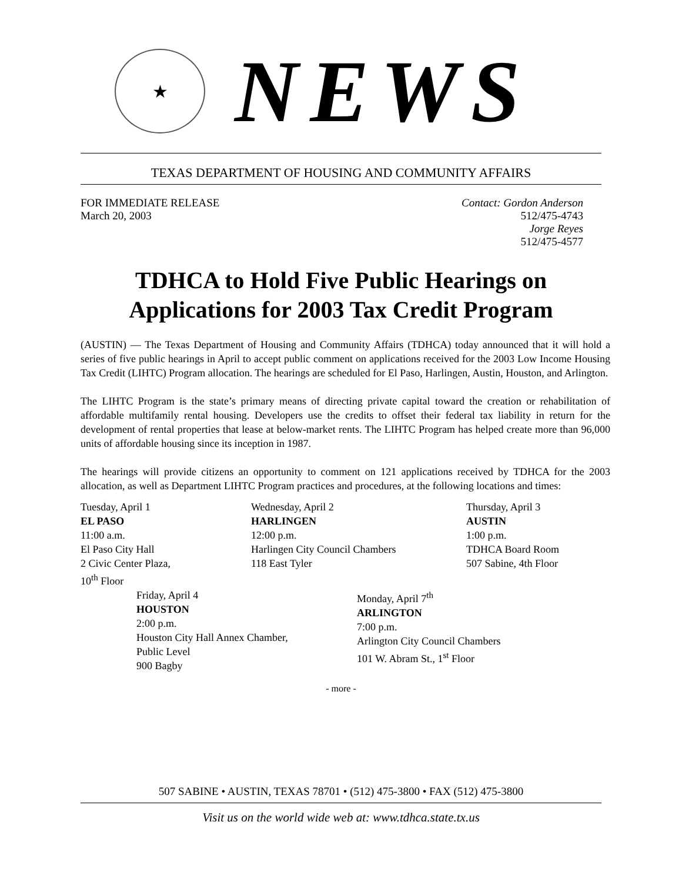★
NEWS
TEXAS DEPARTMENT OF HOUSING AND COMMUNITY AFFAIRS
FOR IMMEDIATE RELEASE
March 20, 2003
Contact: Gordon Anderson
512/475-4743
Jorge Reyes
512/475-4577
TDHCA to Hold Five Public Hearings on
Applications for 2003 Tax Credit Program
(AUSTIN) — The Texas Department of Housing and Community Affairs (TDHCA) today announced that it will hold a series of five public hearings in April to accept public comment on applications received for the 2003 Low Income Housing Tax Credit (LIHTC) Program allocation. The hearings are scheduled for El Paso, Harlingen, Austin, Houston, and Arlington.
The LIHTC Program is the state’s primary means of directing private capital toward the creation or rehabilitation of affordable multifamily rental housing. Developers use the credits to offset their federal tax liability in return for the development of rental properties that lease at below-market rents. The LIHTC Program has helped create more than 96,000 units of affordable housing since its inception in 1987.
The hearings will provide citizens an opportunity to comment on 121 applications received by TDHCA for the 2003 allocation, as well as Department LIHTC Program practices and procedures, at the following locations and times:
Tuesday, April 1
EL PASO
11:00 a.m.
El Paso City Hall
2 Civic Center Plaza,
10<sup>th</sup> Floor
Wednesday, April 2
HARLINGEN
12:00 p.m.
Harlingen City Council Chambers
118 East Tyler
Thursday, April 3
AUSTIN
1:00 p.m.
TDHCA Board Room
507 Sabine, 4th Floor
Friday, April 4
HOUSTON
2:00 p.m.
Houston City Hall Annex Chamber,
Public Level
900 Bagby
Monday, April 7<sup>th</sup>
ARLINGTON
7:00 p.m.
Arlington City Council Chambers
101 W. Abram St., 1<sup>st</sup> Floor
- more -
507 SABINE • AUSTIN, TEXAS 78701 • (512) 475-3800 • FAX (512) 475-3800
Visit us on the world wide web at: www.tdhca.state.tx.us